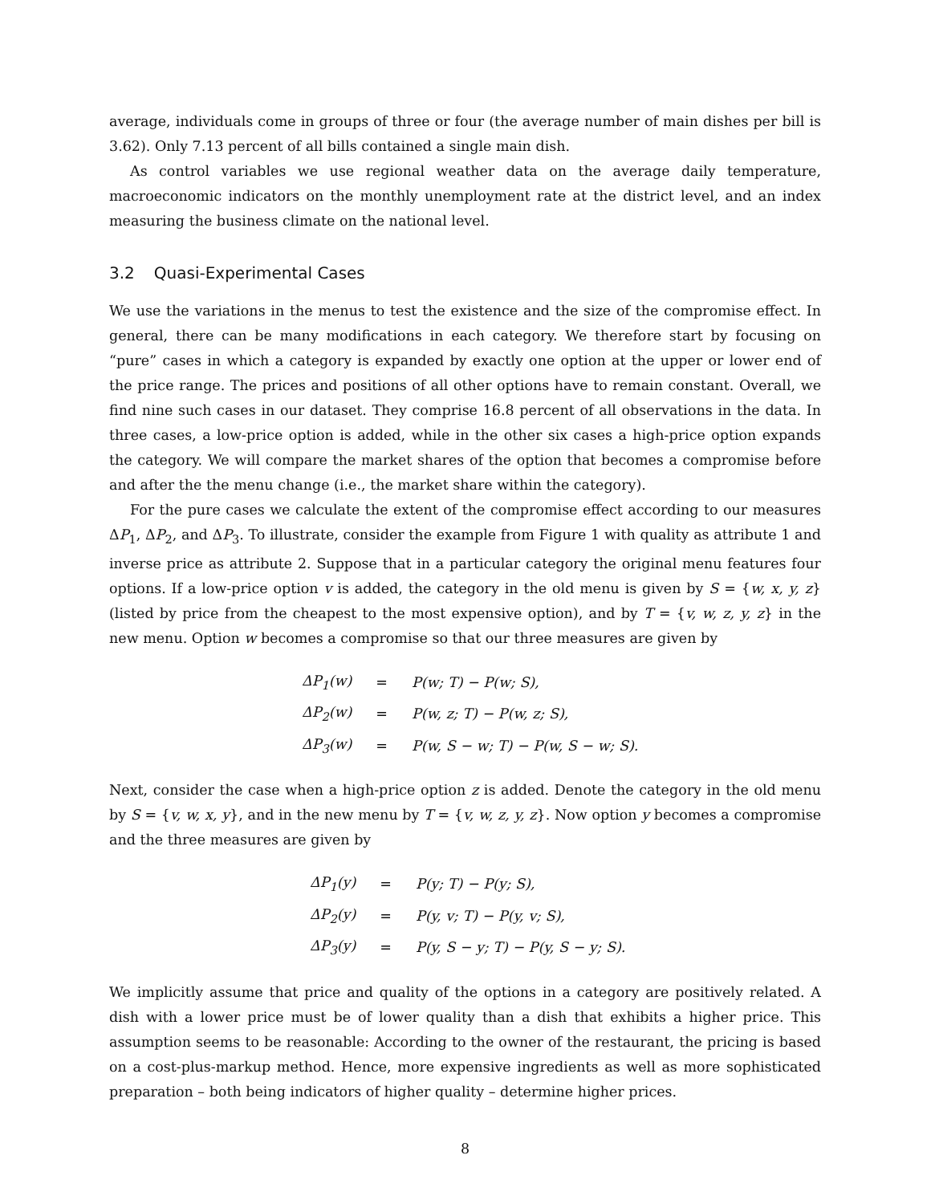average, individuals come in groups of three or four (the average number of main dishes per bill is 3.62). Only 7.13 percent of all bills contained a single main dish.
As control variables we use regional weather data on the average daily temperature, macroeconomic indicators on the monthly unemployment rate at the district level, and an index measuring the business climate on the national level.
3.2 Quasi-Experimental Cases
We use the variations in the menus to test the existence and the size of the compromise effect. In general, there can be many modifications in each category. We therefore start by focusing on “pure” cases in which a category is expanded by exactly one option at the upper or lower end of the price range. The prices and positions of all other options have to remain constant. Overall, we find nine such cases in our dataset. They comprise 16.8 percent of all observations in the data. In three cases, a low-price option is added, while in the other six cases a high-price option expands the category. We will compare the market shares of the option that becomes a compromise before and after the the menu change (i.e., the market share within the category).
For the pure cases we calculate the extent of the compromise effect according to our measures ΔP<sub>1</sub>, ΔP<sub>2</sub>, and ΔP<sub>3</sub>. To illustrate, consider the example from Figure 1 with quality as attribute 1 and inverse price as attribute 2. Suppose that in a particular category the original menu features four options. If a low-price option v is added, the category in the old menu is given by S = {w, x, y, z} (listed by price from the cheapest to the most expensive option), and by T = {v, w, z, y, z} in the new menu. Option w becomes a compromise so that our three measures are given by
| ΔP<sub>1</sub>(w) | = | P(w; T) − P(w; S), |
| ΔP<sub>2</sub>(w) | = | P(w, z; T) − P(w, z; S), |
| ΔP<sub>3</sub>(w) | = | P(w, S − w; T) − P(w, S − w; S). |
Next, consider the case when a high-price option z is added. Denote the category in the old menu by S = {v, w, x, y}, and in the new menu by T = {v, w, z, y, z}. Now option y becomes a compromise and the three measures are given by
| ΔP<sub>1</sub>(y) | = | P(y; T) − P(y; S), |
| ΔP<sub>2</sub>(y) | = | P(y, v; T) − P(y, v; S), |
| ΔP<sub>3</sub>(y) | = | P(y, S − y; T) − P(y, S − y; S). |
We implicitly assume that price and quality of the options in a category are positively related. A dish with a lower price must be of lower quality than a dish that exhibits a higher price. This assumption seems to be reasonable: According to the owner of the restaurant, the pricing is based on a cost-plus-markup method. Hence, more expensive ingredients as well as more sophisticated preparation – both being indicators of higher quality – determine higher prices.
8